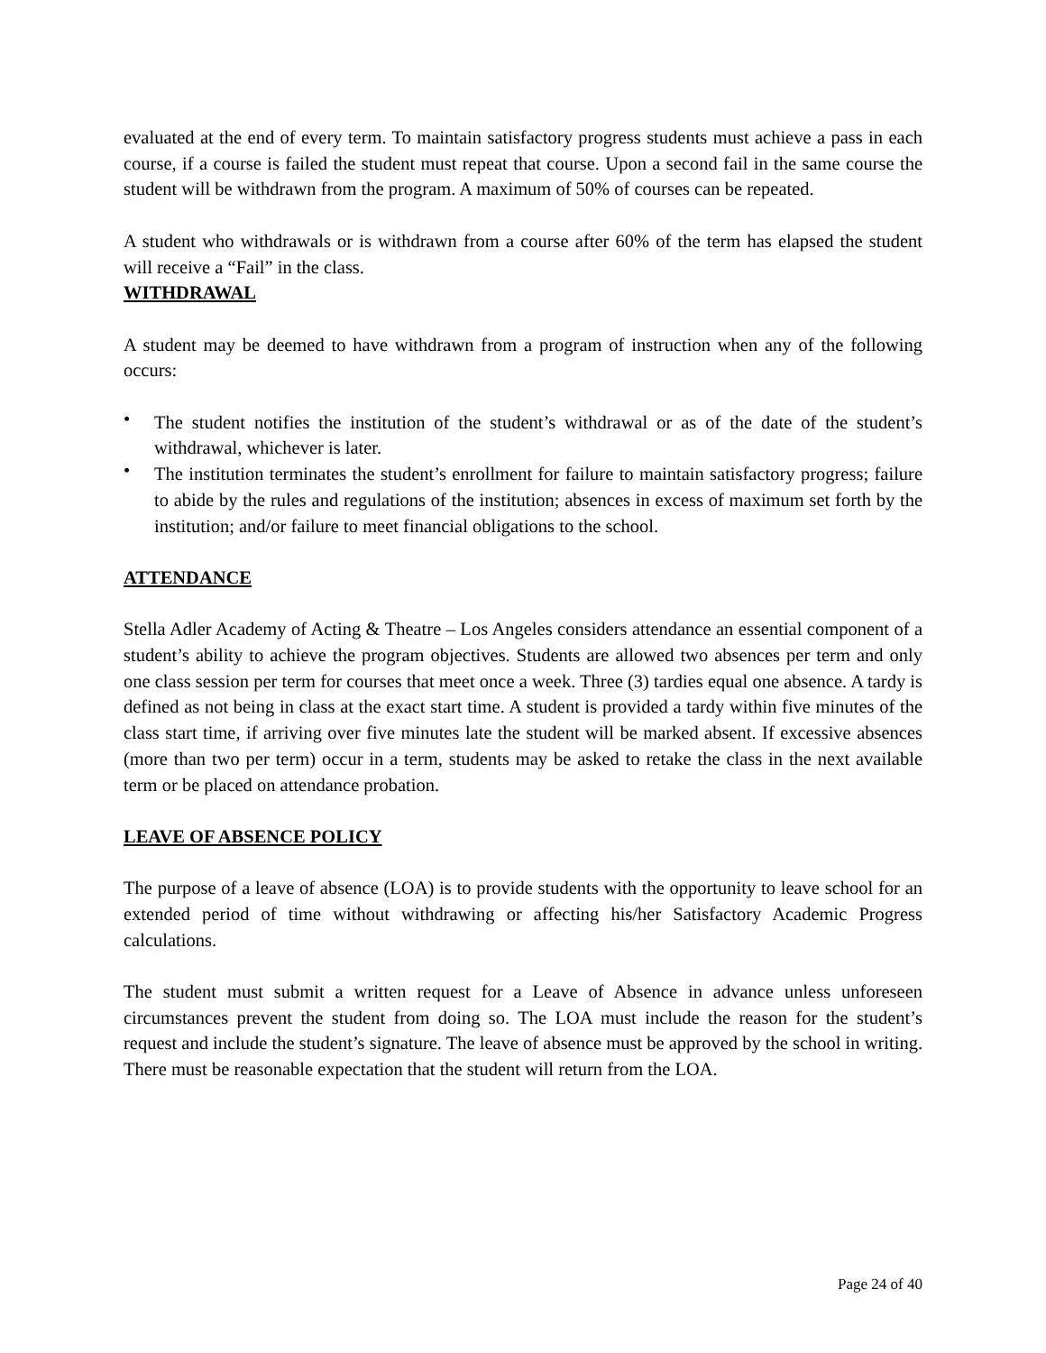evaluated at the end of every term. To maintain satisfactory progress students must achieve a pass in each course, if a course is failed the student must repeat that course. Upon a second fail in the same course the student will be withdrawn from the program. A maximum of 50% of courses can be repeated.
A student who withdrawals or is withdrawn from a course after 60% of the term has elapsed the student will receive a “Fail” in the class.
WITHDRAWAL
A student may be deemed to have withdrawn from a program of instruction when any of the following occurs:
• The student notifies the institution of the student’s withdrawal or as of the date of the student’s withdrawal, whichever is later.
• The institution terminates the student’s enrollment for failure to maintain satisfactory progress; failure to abide by the rules and regulations of the institution; absences in excess of maximum set forth by the institution; and/or failure to meet financial obligations to the school.
ATTENDANCE
Stella Adler Academy of Acting & Theatre – Los Angeles considers attendance an essential component of a student’s ability to achieve the program objectives. Students are allowed two absences per term and only one class session per term for courses that meet once a week. Three (3) tardies equal one absence. A tardy is defined as not being in class at the exact start time. A student is provided a tardy within five minutes of the class start time, if arriving over five minutes late the student will be marked absent. If excessive absences (more than two per term) occur in a term, students may be asked to retake the class in the next available term or be placed on attendance probation.
LEAVE OF ABSENCE POLICY
The purpose of a leave of absence (LOA) is to provide students with the opportunity to leave school for an extended period of time without withdrawing or affecting his/her Satisfactory Academic Progress calculations.
The student must submit a written request for a Leave of Absence in advance unless unforeseen circumstances prevent the student from doing so. The LOA must include the reason for the student’s request and include the student’s signature. The leave of absence must be approved by the school in writing. There must be reasonable expectation that the student will return from the LOA.
Page 24 of 40